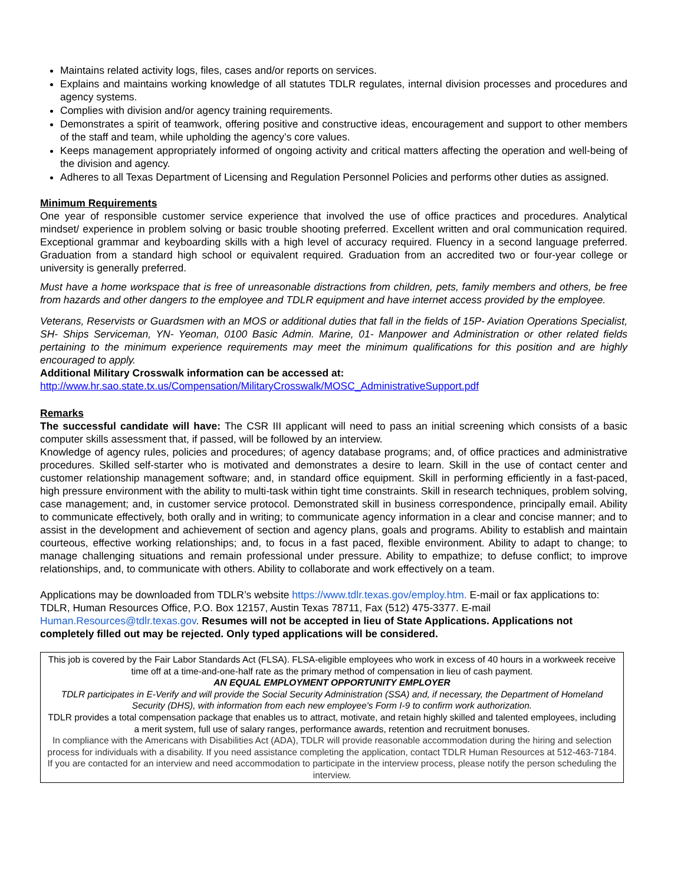Maintains related activity logs, files, cases and/or reports on services.
Explains and maintains working knowledge of all statutes TDLR regulates, internal division processes and procedures and agency systems.
Complies with division and/or agency training requirements.
Demonstrates a spirit of teamwork, offering positive and constructive ideas, encouragement and support to other members of the staff and team, while upholding the agency’s core values.
Keeps management appropriately informed of ongoing activity and critical matters affecting the operation and well-being of the division and agency.
Adheres to all Texas Department of Licensing and Regulation Personnel Policies and performs other duties as assigned.
Minimum Requirements
One year of responsible customer service experience that involved the use of office practices and procedures. Analytical mindset/ experience in problem solving or basic trouble shooting preferred. Excellent written and oral communication required. Exceptional grammar and keyboarding skills with a high level of accuracy required. Fluency in a second language preferred. Graduation from a standard high school or equivalent required. Graduation from an accredited two or four-year college or university is generally preferred.
Must have a home workspace that is free of unreasonable distractions from children, pets, family members and others, be free from hazards and other dangers to the employee and TDLR equipment and have internet access provided by the employee.
Veterans, Reservists or Guardsmen with an MOS or additional duties that fall in the fields of 15P- Aviation Operations Specialist, SH- Ships Serviceman, YN- Yeoman, 0100 Basic Admin. Marine, 01- Manpower and Administration or other related fields pertaining to the minimum experience requirements may meet the minimum qualifications for this position and are highly encouraged to apply.
Additional Military Crosswalk information can be accessed at:
http://www.hr.sao.state.tx.us/Compensation/MilitaryCrosswalk/MOSC_AdministrativeSupport.pdf
Remarks
The successful candidate will have: The CSR III applicant will need to pass an initial screening which consists of a basic computer skills assessment that, if passed, will be followed by an interview.
Knowledge of agency rules, policies and procedures; of agency database programs; and, of office practices and administrative procedures. Skilled self-starter who is motivated and demonstrates a desire to learn. Skill in the use of contact center and customer relationship management software; and, in standard office equipment. Skill in performing efficiently in a fast-paced, high pressure environment with the ability to multi-task within tight time constraints. Skill in research techniques, problem solving, case management; and, in customer service protocol. Demonstrated skill in business correspondence, principally email. Ability to communicate effectively, both orally and in writing; to communicate agency information in a clear and concise manner; and to assist in the development and achievement of section and agency plans, goals and programs. Ability to establish and maintain courteous, effective working relationships; and, to focus in a fast paced, flexible environment. Ability to adapt to change; to manage challenging situations and remain professional under pressure. Ability to empathize; to defuse conflict; to improve relationships, and, to communicate with others. Ability to collaborate and work effectively on a team.
Applications may be downloaded from TDLR’s website https://www.tdlr.texas.gov/employ.htm. E-mail or fax applications to: TDLR, Human Resources Office, P.O. Box 12157, Austin Texas 78711, Fax (512) 475-3377. E-mail Human.Resources@tdlr.texas.gov. Resumes will not be accepted in lieu of State Applications. Applications not completely filled out may be rejected. Only typed applications will be considered.
This job is covered by the Fair Labor Standards Act (FLSA). FLSA-eligible employees who work in excess of 40 hours in a workweek receive time off at a time-and-one-half rate as the primary method of compensation in lieu of cash payment.
AN EQUAL EMPLOYMENT OPPORTUNITY EMPLOYER
TDLR participates in E-Verify and will provide the Social Security Administration (SSA) and, if necessary, the Department of Homeland Security (DHS), with information from each new employee's Form I-9 to confirm work authorization.
TDLR provides a total compensation package that enables us to attract, motivate, and retain highly skilled and talented employees, including a merit system, full use of salary ranges, performance awards, retention and recruitment bonuses.
In compliance with the Americans with Disabilities Act (ADA), TDLR will provide reasonable accommodation during the hiring and selection process for individuals with a disability. If you need assistance completing the application, contact TDLR Human Resources at 512-463-7184. If you are contacted for an interview and need accommodation to participate in the interview process, please notify the person scheduling the interview.